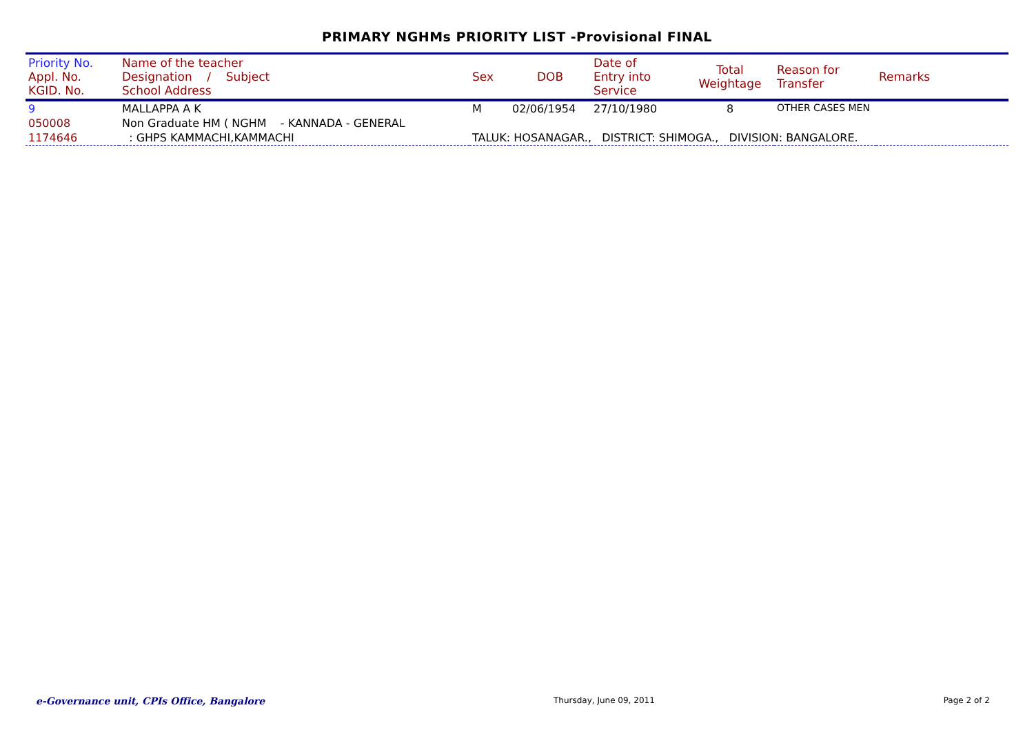PRIMARY NGHMs PRIORITY LIST -Provisional FINAL
| Priority No. Appl. No. KGID. No. | Name of the teacher Designation / Subject School Address | Sex | DOB | Date of Entry into Service | Total Weightage | Reason for Transfer | Remarks |
| --- | --- | --- | --- | --- | --- | --- | --- |
| 9 | MALLAPPA A K | M | 02/06/1954 | 27/10/1980 | 8 | OTHER CASES MEN | |
| 050008 | Non Graduate HM ( NGHM - KANNADA - GENERAL | | | | | | |
| 1174646 | : GHPS KAMMACHI,KAMMACHI | TALUK: HOSANAGAR., DISTRICT: SHIMOGA., DIVISION: BANGALORE. | | | | | |
e-Governance unit, CPIs Office, Bangalore Thursday, June 09, 2011 Page 2 of 2